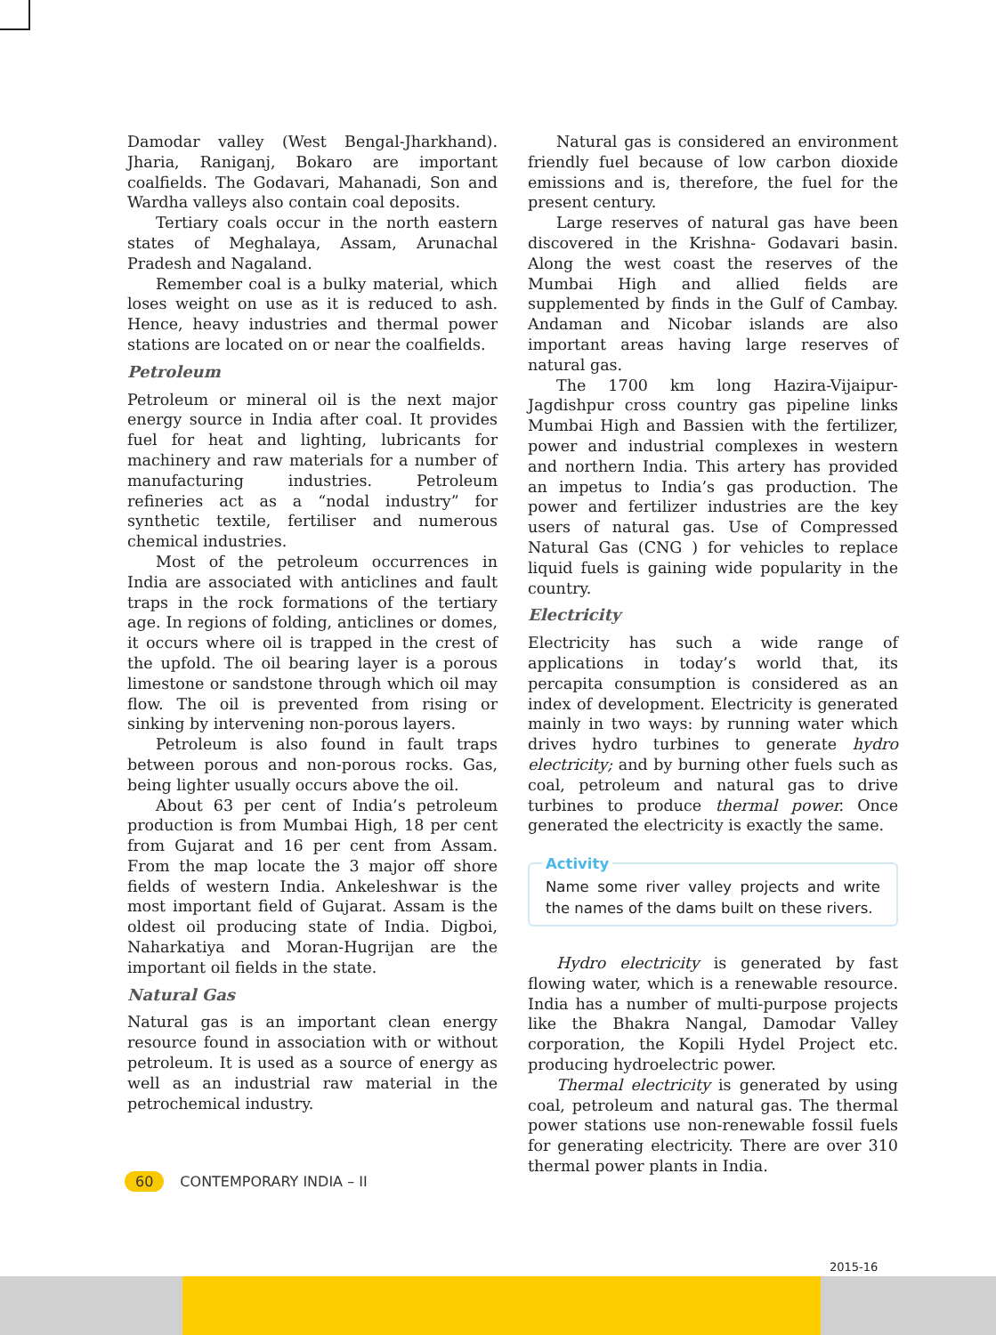Damodar valley (West Bengal-Jharkhand). Jharia, Raniganj, Bokaro are important coalfields. The Godavari, Mahanadi, Son and Wardha valleys also contain coal deposits.
Tertiary coals occur in the north eastern states of Meghalaya, Assam, Arunachal Pradesh and Nagaland.
Remember coal is a bulky material, which loses weight on use as it is reduced to ash. Hence, heavy industries and thermal power stations are located on or near the coalfields.
Petroleum
Petroleum or mineral oil is the next major energy source in India after coal. It provides fuel for heat and lighting, lubricants for machinery and raw materials for a number of manufacturing industries. Petroleum refineries act as a “nodal industry” for synthetic textile, fertiliser and numerous chemical industries.
Most of the petroleum occurrences in India are associated with anticlines and fault traps in the rock formations of the tertiary age. In regions of folding, anticlines or domes, it occurs where oil is trapped in the crest of the upfold. The oil bearing layer is a porous limestone or sandstone through which oil may flow. The oil is prevented from rising or sinking by intervening non-porous layers.
Petroleum is also found in fault traps between porous and non-porous rocks. Gas, being lighter usually occurs above the oil.
About 63 per cent of India’s petroleum production is from Mumbai High, 18 per cent from Gujarat and 16 per cent from Assam. From the map locate the 3 major off shore fields of western India. Ankeleshwar is the most important field of Gujarat. Assam is the oldest oil producing state of India. Digboi, Naharkatiya and Moran-Hugrijan are the important oil fields in the state.
Natural Gas
Natural gas is an important clean energy resource found in association with or without petroleum. It is used as a source of energy as well as an industrial raw material in the petrochemical industry.
Natural gas is considered an environment friendly fuel because of low carbon dioxide emissions and is, therefore, the fuel for the present century.
Large reserves of natural gas have been discovered in the Krishna- Godavari basin. Along the west coast the reserves of the Mumbai High and allied fields are supplemented by finds in the Gulf of Cambay. Andaman and Nicobar islands are also important areas having large reserves of natural gas.
The 1700 km long Hazira-Vijaipur-Jagdishpur cross country gas pipeline links Mumbai High and Bassien with the fertilizer, power and industrial complexes in western and northern India. This artery has provided an impetus to India’s gas production. The power and fertilizer industries are the key users of natural gas. Use of Compressed Natural Gas (CNG ) for vehicles to replace liquid fuels is gaining wide popularity in the country.
Electricity
Electricity has such a wide range of applications in today’s world that, its percapita consumption is considered as an index of development. Electricity is generated mainly in two ways: by running water which drives hydro turbines to generate hydro electricity; and by burning other fuels such as coal, petroleum and natural gas to drive turbines to produce thermal power. Once generated the electricity is exactly the same.
Activity
Name some river valley projects and write the names of the dams built on these rivers.
Hydro electricity is generated by fast flowing water, which is a renewable resource. India has a number of multi-purpose projects like the Bhakra Nangal, Damodar Valley corporation, the Kopili Hydel Project etc. producing hydroelectric power.
Thermal electricity is generated by using coal, petroleum and natural gas. The thermal power stations use non-renewable fossil fuels for generating electricity. There are over 310 thermal power plants in India.
60 CONTEMPORARY INDIA – II
2015-16